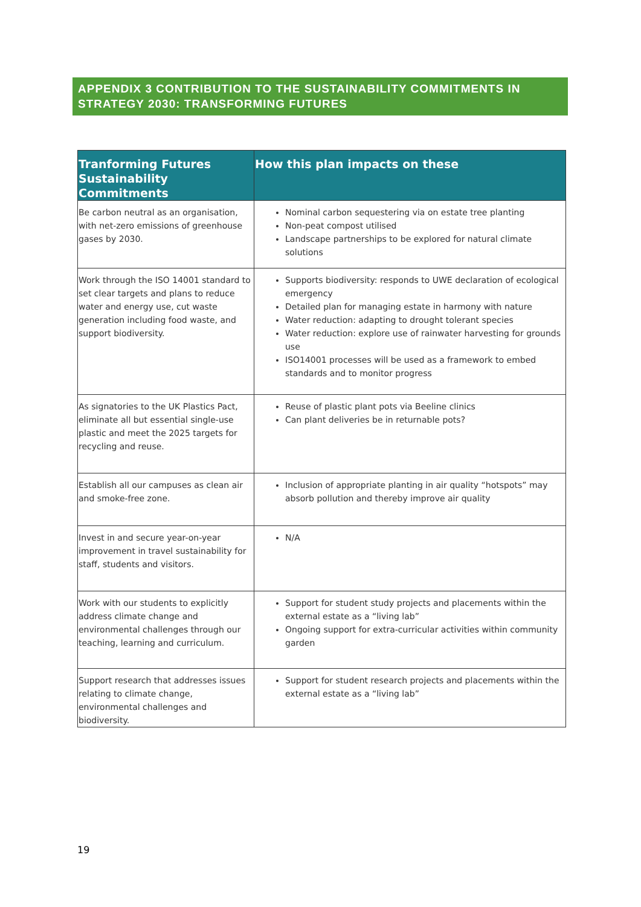APPENDIX 3 CONTRIBUTION TO THE SUSTAINABILITY COMMITMENTS IN STRATEGY 2030: TRANSFORMING FUTURES
| Tranforming Futures Sustainability Commitments | How this plan impacts on these |
| --- | --- |
| Be carbon neutral as an organisation, with net-zero emissions of greenhouse gases by 2030. | Nominal carbon sequestering via on estate tree planting Non-peat compost utilised Landscape partnerships to be explored for natural climate solutions |
| Work through the ISO 14001 standard to set clear targets and plans to reduce water and energy use, cut waste generation including food waste, and support biodiversity. | Supports biodiversity: responds to UWE declaration of ecological emergency Detailed plan for managing estate in harmony with nature Water reduction: adapting to drought tolerant species Water reduction: explore use of rainwater harvesting for grounds use ISO14001 processes will be used as a framework to embed standards and to monitor progress |
| As signatories to the UK Plastics Pact, eliminate all but essential single-use plastic and meet the 2025 targets for recycling and reuse. | Reuse of plastic plant pots via Beeline clinics Can plant deliveries be in returnable pots? |
| Establish all our campuses as clean air and smoke-free zone. | Inclusion of appropriate planting in air quality “hotspots” may absorb pollution and thereby improve air quality |
| Invest in and secure year-on-year improvement in travel sustainability for staff, students and visitors. | N/A |
| Work with our students to explicitly address climate change and environmental challenges through our teaching, learning and curriculum. | Support for student study projects and placements within the external estate as a “living lab” Ongoing support for extra-curricular activities within community garden |
| Support research that addresses issues relating to climate change, environmental challenges and biodiversity. | Support for student research projects and placements within the external estate as a “living lab” |
19